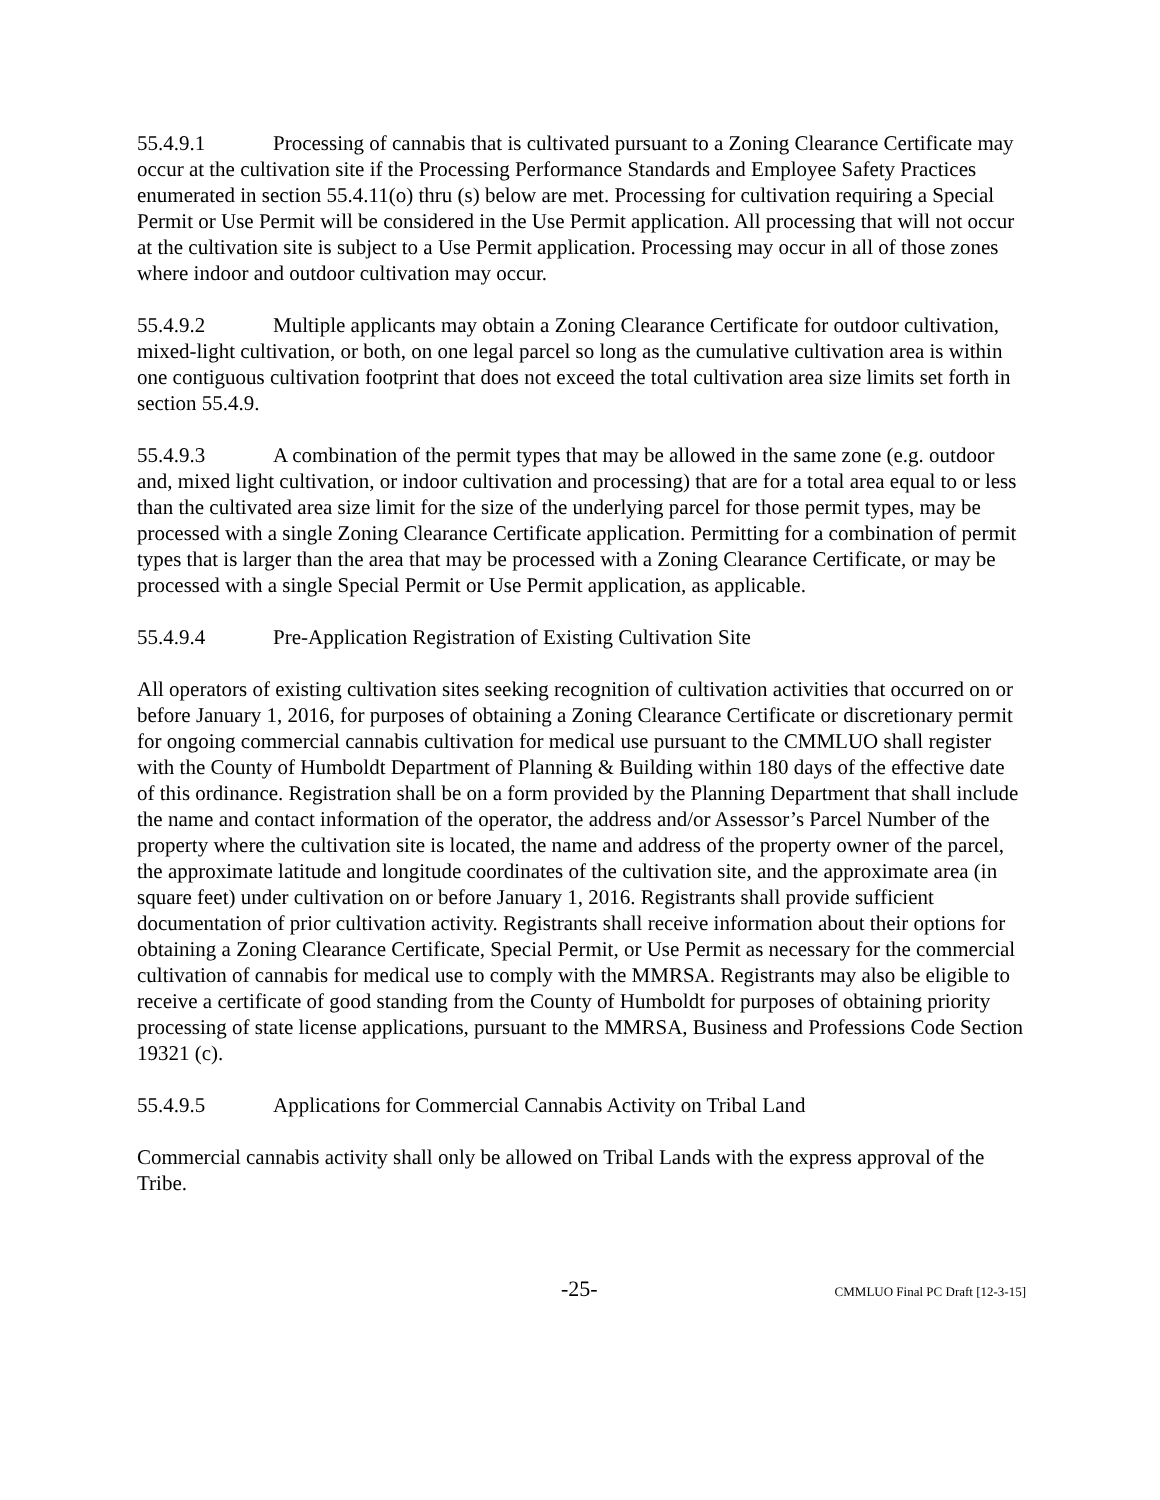55.4.9.1 Processing of cannabis that is cultivated pursuant to a Zoning Clearance Certificate may occur at the cultivation site if the Processing Performance Standards and Employee Safety Practices enumerated in section 55.4.11(o) thru (s) below are met. Processing for cultivation requiring a Special Permit or Use Permit will be considered in the Use Permit application. All processing that will not occur at the cultivation site is subject to a Use Permit application. Processing may occur in all of those zones where indoor and outdoor cultivation may occur.
55.4.9.2 Multiple applicants may obtain a Zoning Clearance Certificate for outdoor cultivation, mixed-light cultivation, or both, on one legal parcel so long as the cumulative cultivation area is within one contiguous cultivation footprint that does not exceed the total cultivation area size limits set forth in section 55.4.9.
55.4.9.3 A combination of the permit types that may be allowed in the same zone (e.g. outdoor and, mixed light cultivation, or indoor cultivation and processing) that are for a total area equal to or less than the cultivated area size limit for the size of the underlying parcel for those permit types, may be processed with a single Zoning Clearance Certificate application. Permitting for a combination of permit types that is larger than the area that may be processed with a Zoning Clearance Certificate, or may be processed with a single Special Permit or Use Permit application, as applicable.
55.4.9.4 Pre-Application Registration of Existing Cultivation Site
All operators of existing cultivation sites seeking recognition of cultivation activities that occurred on or before January 1, 2016, for purposes of obtaining a Zoning Clearance Certificate or discretionary permit for ongoing commercial cannabis cultivation for medical use pursuant to the CMMLUO shall register with the County of Humboldt Department of Planning & Building within 180 days of the effective date of this ordinance. Registration shall be on a form provided by the Planning Department that shall include the name and contact information of the operator, the address and/or Assessor’s Parcel Number of the property where the cultivation site is located, the name and address of the property owner of the parcel, the approximate latitude and longitude coordinates of the cultivation site, and the approximate area (in square feet) under cultivation on or before January 1, 2016. Registrants shall provide sufficient documentation of prior cultivation activity. Registrants shall receive information about their options for obtaining a Zoning Clearance Certificate, Special Permit, or Use Permit as necessary for the commercial cultivation of cannabis for medical use to comply with the MMRSA. Registrants may also be eligible to receive a certificate of good standing from the County of Humboldt for purposes of obtaining priority processing of state license applications, pursuant to the MMRSA, Business and Professions Code Section 19321 (c).
55.4.9.5 Applications for Commercial Cannabis Activity on Tribal Land
Commercial cannabis activity shall only be allowed on Tribal Lands with the express approval of the Tribe.
-25- CMMLUO Final PC Draft [12-3-15]